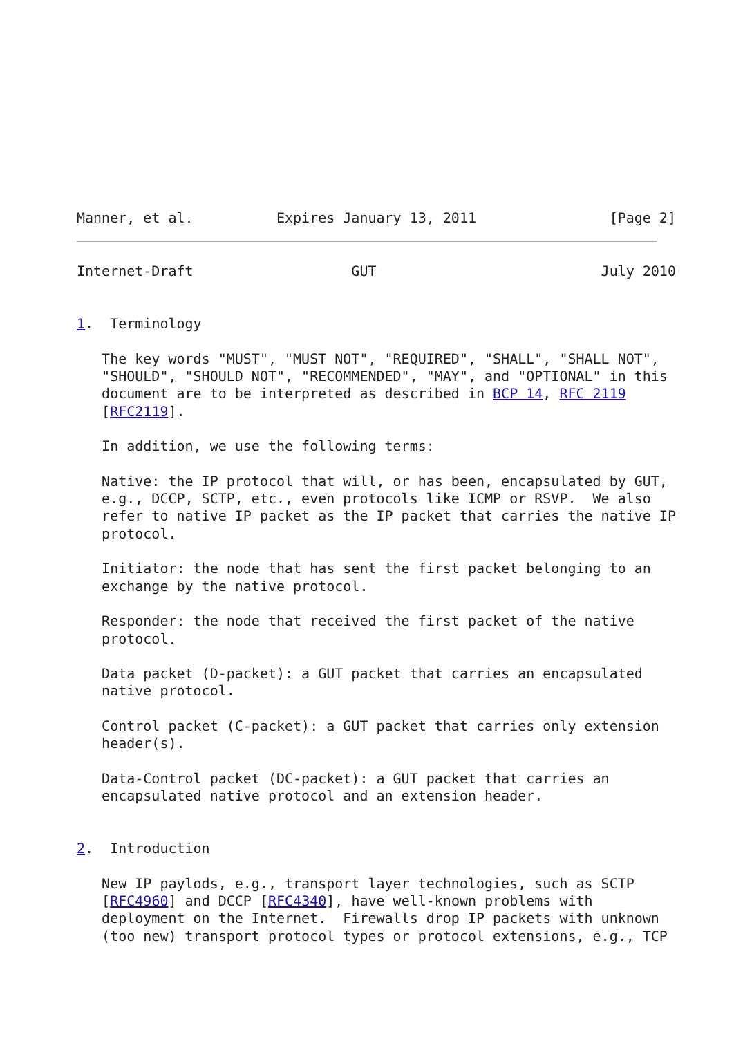Manner, et al.          Expires January 13, 2011                [Page 2]
Internet-Draft                   GUT                           July 2010


1.  Terminology

   The key words "MUST", "MUST NOT", "REQUIRED", "SHALL", "SHALL NOT",
   "SHOULD", "SHOULD NOT", "RECOMMENDED", "MAY", and "OPTIONAL" in this
   document are to be interpreted as described in BCP 14, RFC 2119
   [RFC2119].

   In addition, we use the following terms:

   Native: the IP protocol that will, or has been, encapsulated by GUT,
   e.g., DCCP, SCTP, etc., even protocols like ICMP or RSVP.  We also
   refer to native IP packet as the IP packet that carries the native IP
   protocol.

   Initiator: the node that has sent the first packet belonging to an
   exchange by the native protocol.

   Responder: the node that received the first packet of the native
   protocol.

   Data packet (D-packet): a GUT packet that carries an encapsulated
   native protocol.

   Control packet (C-packet): a GUT packet that carries only extension
   header(s).

   Data-Control packet (DC-packet): a GUT packet that carries an
   encapsulated native protocol and an extension header.


2.  Introduction

   New IP paylods, e.g., transport layer technologies, such as SCTP
   [RFC4960] and DCCP [RFC4340], have well-known problems with
   deployment on the Internet.  Firewalls drop IP packets with unknown
   (too new) transport protocol types or protocol extensions, e.g., TCP